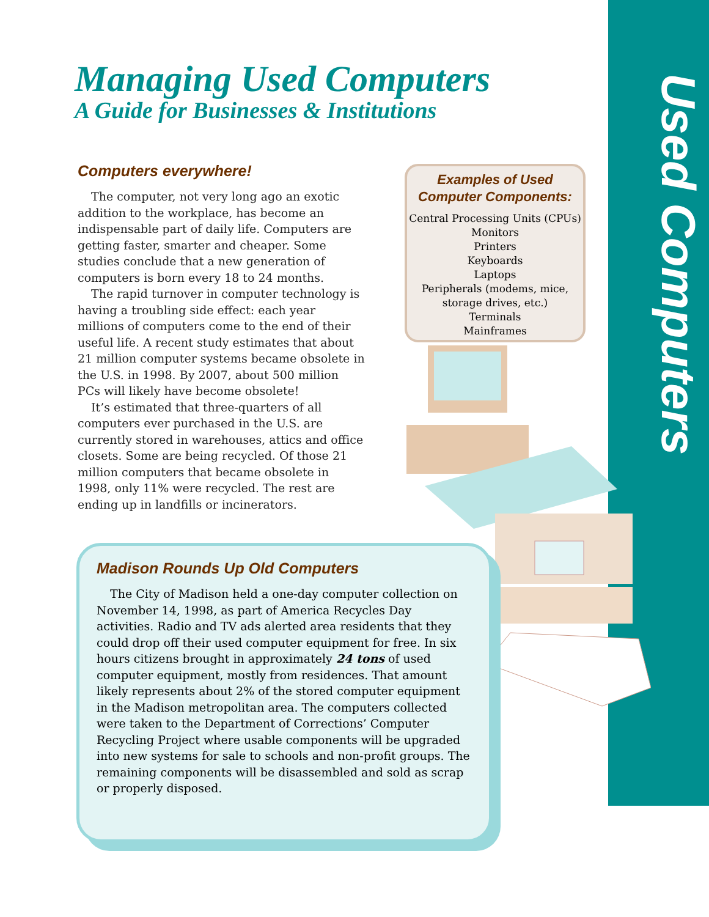Used Computers
Managing Used Computers
A Guide for Businesses & Institutions
Computers everywhere!
The computer, not very long ago an exotic addition to the workplace, has become an indispensable part of daily life. Computers are getting faster, smarter and cheaper. Some studies conclude that a new generation of computers is born every 18 to 24 months.
The rapid turnover in computer technology is having a troubling side effect: each year millions of computers come to the end of their useful life. A recent study estimates that about 21 million computer systems became obsolete in the U.S. in 1998. By 2007, about 500 million PCs will likely have become obsolete!
It’s estimated that three-quarters of all computers ever purchased in the U.S. are currently stored in warehouses, attics and office closets. Some are being recycled. Of those 21 million computers that became obsolete in 1998, only 11% were recycled. The rest are ending up in landfills or incinerators.
Examples of Used
Computer Components:
Central Processing Units (CPUs)
Monitors
Printers
Keyboards
Laptops
Peripherals (modems, mice,
storage drives, etc.)
Terminals
Mainframes
Madison Rounds Up Old Computers
The City of Madison held a one-day computer collection on November 14, 1998, as part of America Recycles Day activities. Radio and TV ads alerted area residents that they could drop off their used computer equipment for free. In six hours citizens brought in approximately 24 tons of used computer equipment, mostly from residences. That amount likely represents about 2% of the stored computer equipment in the Madison metropolitan area. The computers collected were taken to the Department of Corrections’ Computer Recycling Project where usable components will be upgraded into new systems for sale to schools and non-profit groups. The remaining components will be disassembled and sold as scrap or properly disposed.